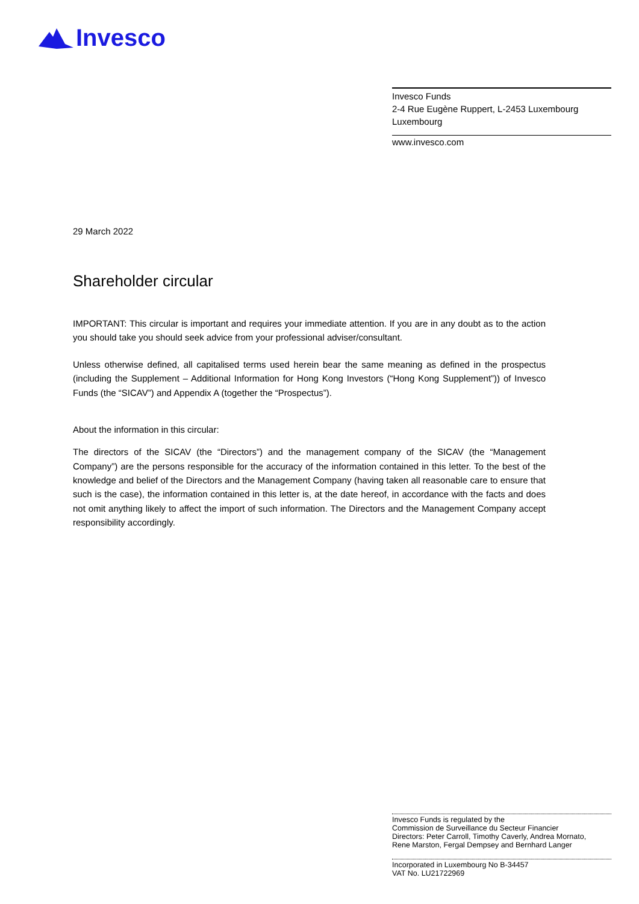Invesco
Invesco Funds
2-4 Rue Eugène Ruppert, L-2453 Luxembourg
Luxembourg
www.invesco.com
29 March 2022
Shareholder circular
IMPORTANT: This circular is important and requires your immediate attention. If you are in any doubt as to the action you should take you should seek advice from your professional adviser/consultant.
Unless otherwise defined, all capitalised terms used herein bear the same meaning as defined in the prospectus (including the Supplement – Additional Information for Hong Kong Investors (“Hong Kong Supplement”)) of Invesco Funds (the “SICAV”) and Appendix A (together the “Prospectus”).
About the information in this circular:
The directors of the SICAV (the “Directors”) and the management company of the SICAV (the “Management Company”) are the persons responsible for the accuracy of the information contained in this letter. To the best of the knowledge and belief of the Directors and the Management Company (having taken all reasonable care to ensure that such is the case), the information contained in this letter is, at the date hereof, in accordance with the facts and does not omit anything likely to affect the import of such information. The Directors and the Management Company accept responsibility accordingly.
Invesco Funds is regulated by the
Commission de Surveillance du Secteur Financier
Directors: Peter Carroll, Timothy Caverly, Andrea Mornato,
Rene Marston, Fergal Dempsey and Bernhard Langer
Incorporated in Luxembourg No B-34457
VAT No. LU21722969